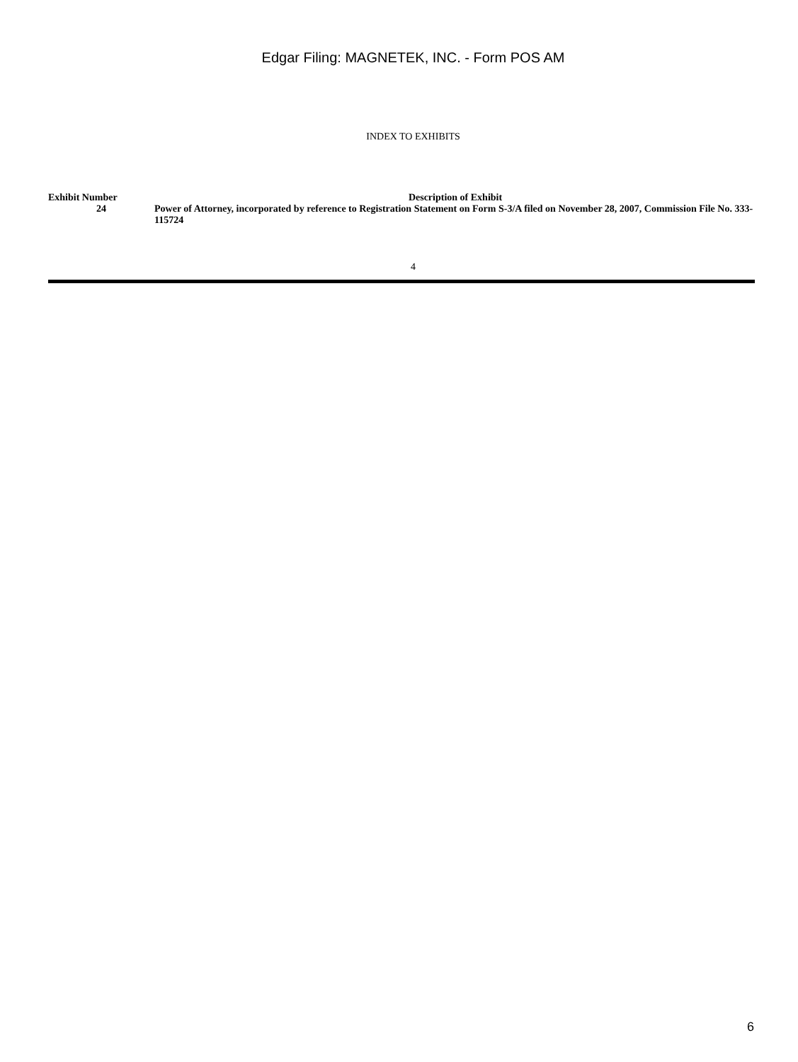Edgar Filing: MAGNETEK, INC. - Form POS AM
INDEX TO EXHIBITS
| Exhibit Number | Description of Exhibit |
| --- | --- |
| 24 | Power of Attorney, incorporated by reference to Registration Statement on Form S-3/A filed on November 28, 2007, Commission File No. 333-115724 |
4
6